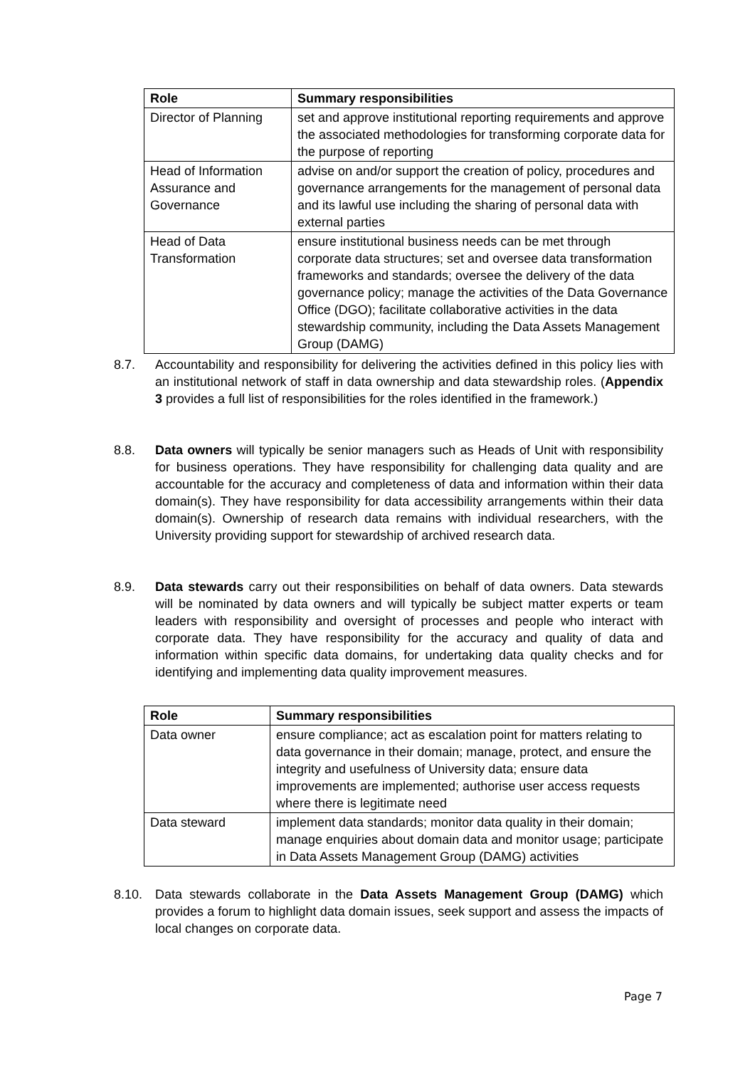| Role | Summary responsibilities |
| --- | --- |
| Director of Planning | set and approve institutional reporting requirements and approve the associated methodologies for transforming corporate data for the purpose of reporting |
| Head of Information Assurance and Governance | advise on and/or support the creation of policy, procedures and governance arrangements for the management of personal data and its lawful use including the sharing of personal data with external parties |
| Head of Data Transformation | ensure institutional business needs can be met through corporate data structures; set and oversee data transformation frameworks and standards; oversee the delivery of the data governance policy; manage the activities of the Data Governance Office (DGO); facilitate collaborative activities in the data stewardship community, including the Data Assets Management Group (DAMG) |
8.7. Accountability and responsibility for delivering the activities defined in this policy lies with an institutional network of staff in data ownership and data stewardship roles. (Appendix 3 provides a full list of responsibilities for the roles identified in the framework.)
8.8. Data owners will typically be senior managers such as Heads of Unit with responsibility for business operations. They have responsibility for challenging data quality and are accountable for the accuracy and completeness of data and information within their data domain(s). They have responsibility for data accessibility arrangements within their data domain(s). Ownership of research data remains with individual researchers, with the University providing support for stewardship of archived research data.
8.9. Data stewards carry out their responsibilities on behalf of data owners. Data stewards will be nominated by data owners and will typically be subject matter experts or team leaders with responsibility and oversight of processes and people who interact with corporate data. They have responsibility for the accuracy and quality of data and information within specific data domains, for undertaking data quality checks and for identifying and implementing data quality improvement measures.
| Role | Summary responsibilities |
| --- | --- |
| Data owner | ensure compliance; act as escalation point for matters relating to data governance in their domain; manage, protect, and ensure the integrity and usefulness of University data; ensure data improvements are implemented; authorise user access requests where there is legitimate need |
| Data steward | implement data standards; monitor data quality in their domain; manage enquiries about domain data and monitor usage; participate in Data Assets Management Group (DAMG) activities |
8.10. Data stewards collaborate in the Data Assets Management Group (DAMG) which provides a forum to highlight data domain issues, seek support and assess the impacts of local changes on corporate data.
Page 7